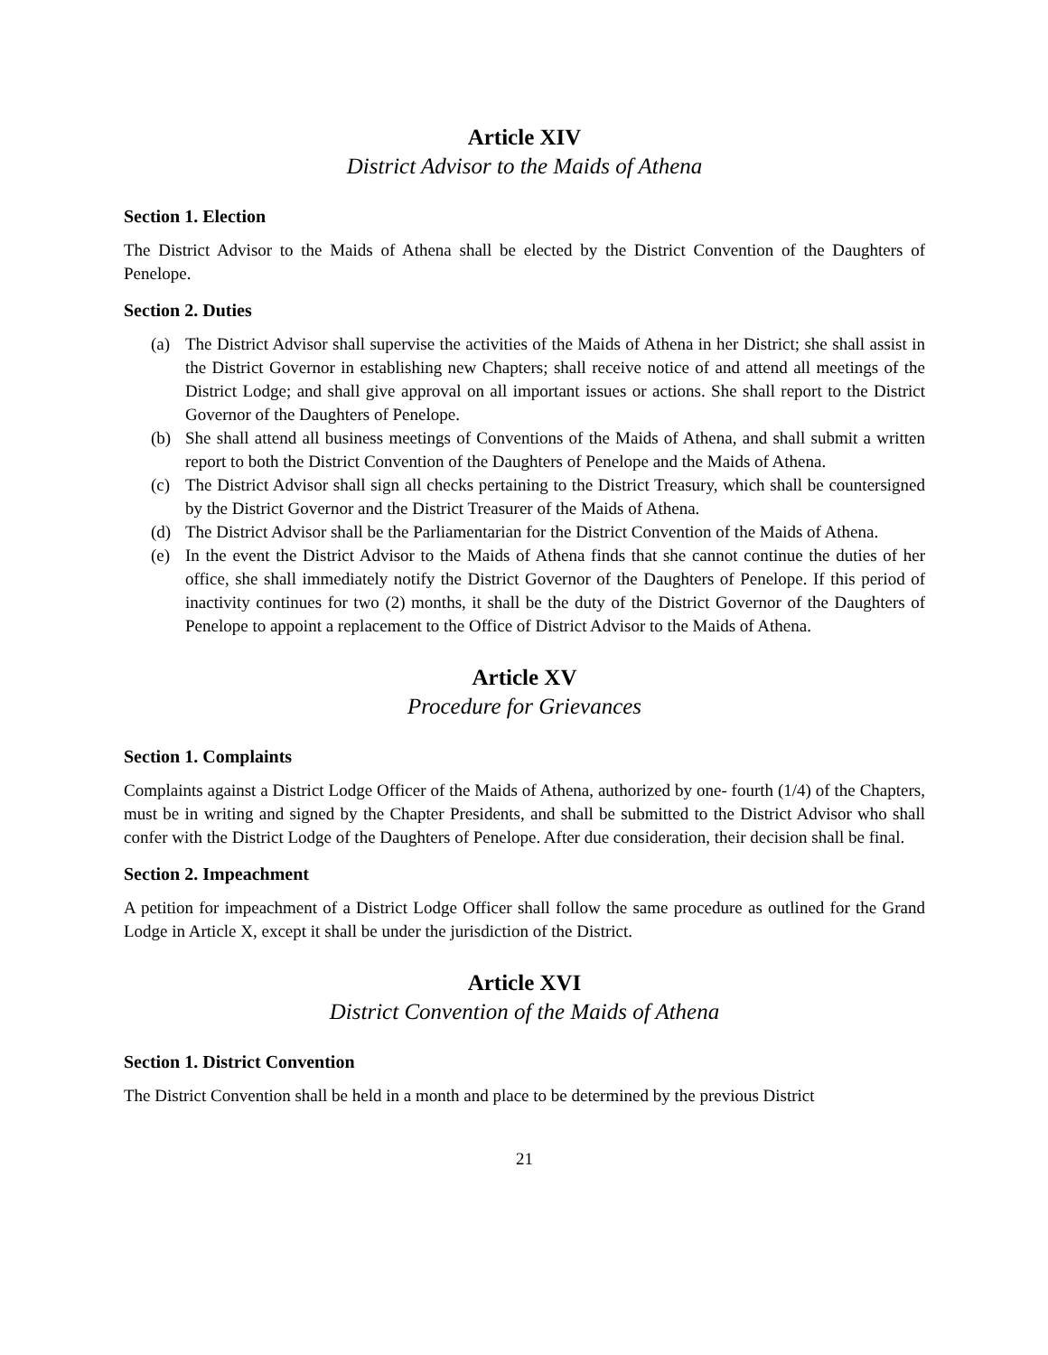Article XIV
District Advisor to the Maids of Athena
Section 1. Election
The District Advisor to the Maids of Athena shall be elected by the District Convention of the Daughters of Penelope.
Section 2. Duties
(a) The District Advisor shall supervise the activities of the Maids of Athena in her District; she shall assist in the District Governor in establishing new Chapters; shall receive notice of and attend all meetings of the District Lodge; and shall give approval on all important issues or actions. She shall report to the District Governor of the Daughters of Penelope.
(b) She shall attend all business meetings of Conventions of the Maids of Athena, and shall submit a written report to both the District Convention of the Daughters of Penelope and the Maids of Athena.
(c) The District Advisor shall sign all checks pertaining to the District Treasury, which shall be countersigned by the District Governor and the District Treasurer of the Maids of Athena.
(d) The District Advisor shall be the Parliamentarian for the District Convention of the Maids of Athena.
(e) In the event the District Advisor to the Maids of Athena finds that she cannot continue the duties of her office, she shall immediately notify the District Governor of the Daughters of Penelope. If this period of inactivity continues for two (2) months, it shall be the duty of the District Governor of the Daughters of Penelope to appoint a replacement to the Office of District Advisor to the Maids of Athena.
Article XV
Procedure for Grievances
Section 1. Complaints
Complaints against a District Lodge Officer of the Maids of Athena, authorized by one- fourth (1/4) of the Chapters, must be in writing and signed by the Chapter Presidents, and shall be submitted to the District Advisor who shall confer with the District Lodge of the Daughters of Penelope. After due consideration, their decision shall be final.
Section 2. Impeachment
A petition for impeachment of a District Lodge Officer shall follow the same procedure as outlined for the Grand Lodge in Article X, except it shall be under the jurisdiction of the District.
Article XVI
District Convention of the Maids of Athena
Section 1. District Convention
The District Convention shall be held in a month and place to be determined by the previous District
21